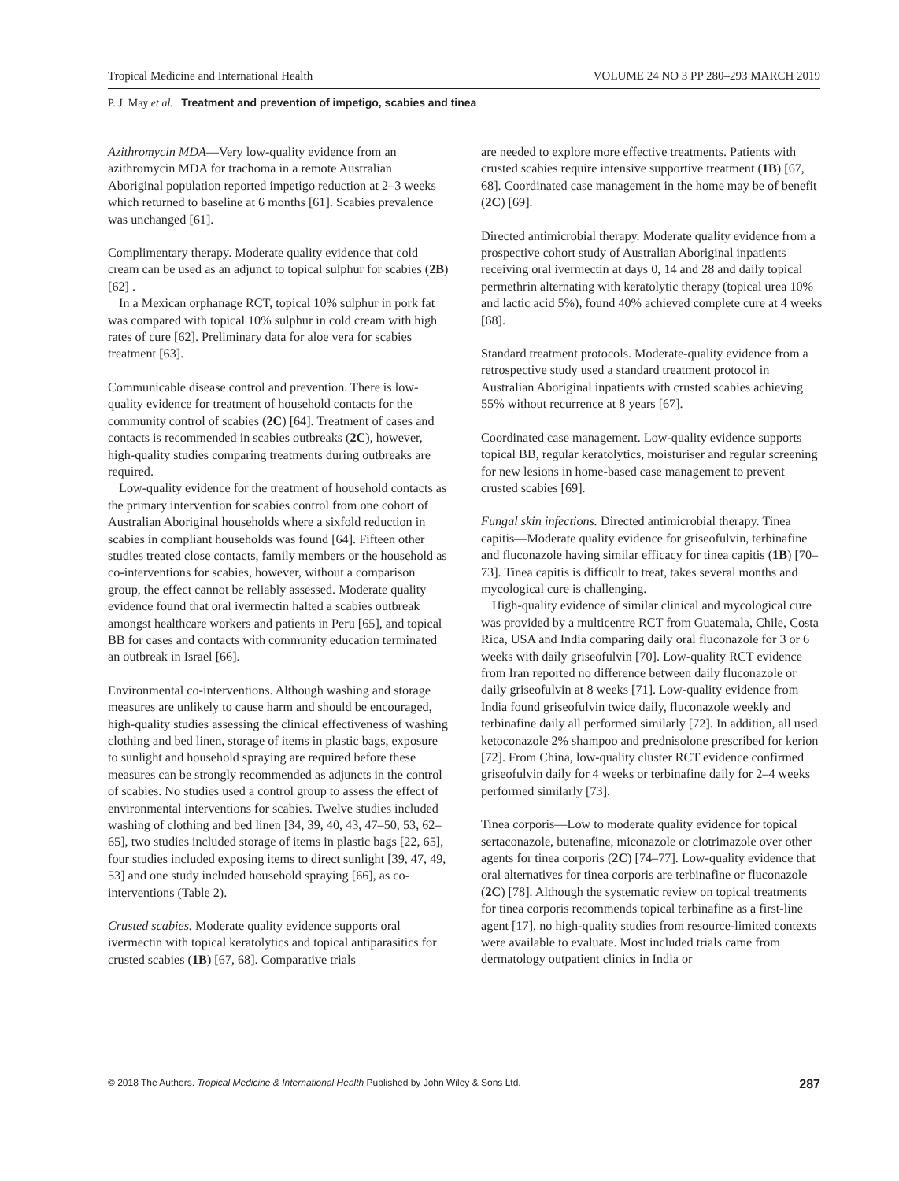Tropical Medicine and International Health VOLUME 24 NO 3 PP 280–293 MARCH 2019
P. J. May et al. Treatment and prevention of impetigo, scabies and tinea
Azithromycin MDA—Very low-quality evidence from an azithromycin MDA for trachoma in a remote Australian Aboriginal population reported impetigo reduction at 2–3 weeks which returned to baseline at 6 months [61]. Scabies prevalence was unchanged [61].
Complimentary therapy. Moderate quality evidence that cold cream can be used as an adjunct to topical sulphur for scabies (2B) [62] .
In a Mexican orphanage RCT, topical 10% sulphur in pork fat was compared with topical 10% sulphur in cold cream with high rates of cure [62]. Preliminary data for aloe vera for scabies treatment [63].
Communicable disease control and prevention. There is low-quality evidence for treatment of household contacts for the community control of scabies (2C) [64]. Treatment of cases and contacts is recommended in scabies outbreaks (2C), however, high-quality studies comparing treatments during outbreaks are required.
Low-quality evidence for the treatment of household contacts as the primary intervention for scabies control from one cohort of Australian Aboriginal households where a sixfold reduction in scabies in compliant households was found [64]. Fifteen other studies treated close contacts, family members or the household as co-interventions for scabies, however, without a comparison group, the effect cannot be reliably assessed. Moderate quality evidence found that oral ivermectin halted a scabies outbreak amongst healthcare workers and patients in Peru [65], and topical BB for cases and contacts with community education terminated an outbreak in Israel [66].
Environmental co-interventions. Although washing and storage measures are unlikely to cause harm and should be encouraged, high-quality studies assessing the clinical effectiveness of washing clothing and bed linen, storage of items in plastic bags, exposure to sunlight and household spraying are required before these measures can be strongly recommended as adjuncts in the control of scabies. No studies used a control group to assess the effect of environmental interventions for scabies. Twelve studies included washing of clothing and bed linen [34, 39, 40, 43, 47–50, 53, 62–65], two studies included storage of items in plastic bags [22, 65], four studies included exposing items to direct sunlight [39, 47, 49, 53] and one study included household spraying [66], as co-interventions (Table 2).
Crusted scabies. Moderate quality evidence supports oral ivermectin with topical keratolytics and topical antiparasitics for crusted scabies (1B) [67, 68]. Comparative trials
are needed to explore more effective treatments. Patients with crusted scabies require intensive supportive treatment (1B) [67, 68]. Coordinated case management in the home may be of benefit (2C) [69].
Directed antimicrobial therapy. Moderate quality evidence from a prospective cohort study of Australian Aboriginal inpatients receiving oral ivermectin at days 0, 14 and 28 and daily topical permethrin alternating with keratolytic therapy (topical urea 10% and lactic acid 5%), found 40% achieved complete cure at 4 weeks [68].
Standard treatment protocols. Moderate-quality evidence from a retrospective study used a standard treatment protocol in Australian Aboriginal inpatients with crusted scabies achieving 55% without recurrence at 8 years [67].
Coordinated case management. Low-quality evidence supports topical BB, regular keratolytics, moisturiser and regular screening for new lesions in home-based case management to prevent crusted scabies [69].
Fungal skin infections. Directed antimicrobial therapy. Tinea capitis—Moderate quality evidence for griseofulvin, terbinafine and fluconazole having similar efficacy for tinea capitis (1B) [70–73]. Tinea capitis is difficult to treat, takes several months and mycological cure is challenging.
High-quality evidence of similar clinical and mycological cure was provided by a multicentre RCT from Guatemala, Chile, Costa Rica, USA and India comparing daily oral fluconazole for 3 or 6 weeks with daily griseofulvin [70]. Low-quality RCT evidence from Iran reported no difference between daily fluconazole or daily griseofulvin at 8 weeks [71]. Low-quality evidence from India found griseofulvin twice daily, fluconazole weekly and terbinafine daily all performed similarly [72]. In addition, all used ketoconazole 2% shampoo and prednisolone prescribed for kerion [72]. From China, low-quality cluster RCT evidence confirmed griseofulvin daily for 4 weeks or terbinafine daily for 2–4 weeks performed similarly [73].
Tinea corporis—Low to moderate quality evidence for topical sertaconazole, butenafine, miconazole or clotrimazole over other agents for tinea corporis (2C) [74–77]. Low-quality evidence that oral alternatives for tinea corporis are terbinafine or fluconazole (2C) [78]. Although the systematic review on topical treatments for tinea corporis recommends topical terbinafine as a first-line agent [17], no high-quality studies from resource-limited contexts were available to evaluate. Most included trials came from dermatology outpatient clinics in India or
© 2018 The Authors. Tropical Medicine & International Health Published by John Wiley & Sons Ltd. 287